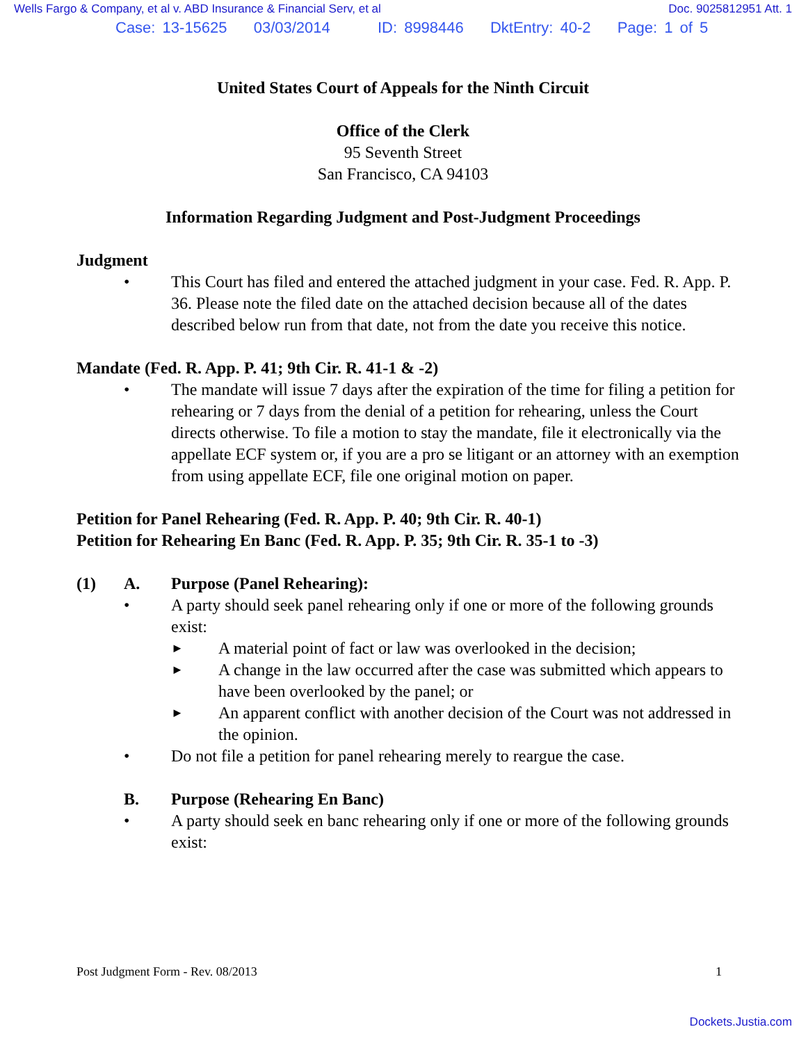Wells Fargo & Company, et al v. ABD Insurance & Financial Serv, et al Doc. 9025812951 Att. 1
Case: 13-15625 03/03/2014 ID: 8998446 DktEntry: 40-2 Page: 1 of 5
United States Court of Appeals for the Ninth Circuit
Office of the Clerk
95 Seventh Street
San Francisco, CA 94103
Information Regarding Judgment and Post-Judgment Proceedings
Judgment
• This Court has filed and entered the attached judgment in your case. Fed. R. App. P. 36. Please note the filed date on the attached decision because all of the dates described below run from that date, not from the date you receive this notice.
Mandate (Fed. R. App. P. 41; 9th Cir. R. 41-1 & -2)
• The mandate will issue 7 days after the expiration of the time for filing a petition for rehearing or 7 days from the denial of a petition for rehearing, unless the Court directs otherwise. To file a motion to stay the mandate, file it electronically via the appellate ECF system or, if you are a pro se litigant or an attorney with an exemption from using appellate ECF, file one original motion on paper.
Petition for Panel Rehearing (Fed. R. App. P. 40; 9th Cir. R. 40-1)
Petition for Rehearing En Banc (Fed. R. App. P. 35; 9th Cir. R. 35-1 to -3)
(1) A. Purpose (Panel Rehearing):
• A party should seek panel rehearing only if one or more of the following grounds exist:
► A material point of fact or law was overlooked in the decision;
► A change in the law occurred after the case was submitted which appears to have been overlooked by the panel; or
► An apparent conflict with another decision of the Court was not addressed in the opinion.
• Do not file a petition for panel rehearing merely to reargue the case.
B. Purpose (Rehearing En Banc)
• A party should seek en banc rehearing only if one or more of the following grounds exist:
Post Judgment Form - Rev. 08/2013 1
Dockets.Justia.com